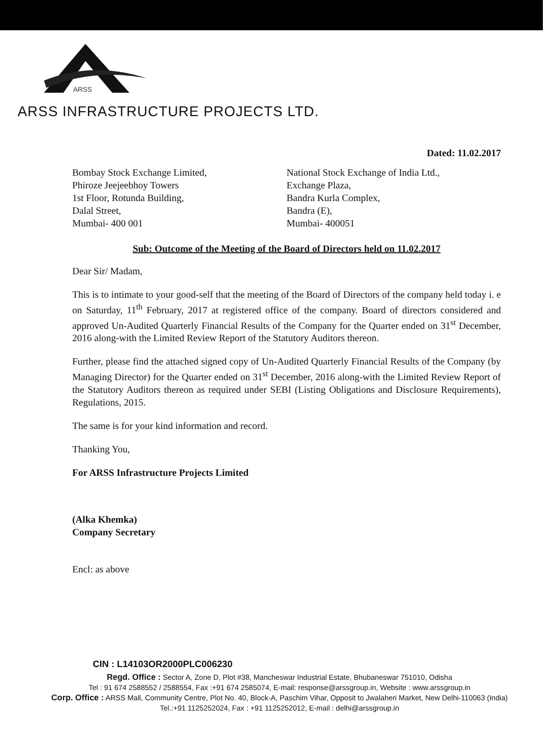ARSS
ARSS INFRASTRUCTURE PROJECTS LTD.
Dated: 11.02.2017
Bombay Stock Exchange Limited,
Phiroze Jeejeebhoy Towers
1st Floor, Rotunda Building,
Dalal Street,
Mumbai- 400 001
National Stock Exchange of India Ltd.,
Exchange Plaza,
Bandra Kurla Complex,
Bandra (E),
Mumbai- 400051
Sub: Outcome of the Meeting of the Board of Directors held on 11.02.2017
Dear Sir/ Madam,
This is to intimate to your good-self that the meeting of the Board of Directors of the company held today i. e on Saturday, 11<sup>th</sup> February, 2017 at registered office of the company. Board of directors considered and approved Un-Audited Quarterly Financial Results of the Company for the Quarter ended on 31<sup>st</sup> December, 2016 along-with the Limited Review Report of the Statutory Auditors thereon.
Further, please find the attached signed copy of Un-Audited Quarterly Financial Results of the Company (by Managing Director) for the Quarter ended on 31<sup>st</sup> December, 2016 along-with the Limited Review Report of the Statutory Auditors thereon as required under SEBI (Listing Obligations and Disclosure Requirements), Regulations, 2015.
The same is for your kind information and record.
Thanking You,
For ARSS Infrastructure Projects Limited
(Alka Khemka)
Company Secretary
Encl: as above
CIN : L14103OR2000PLC006230
Regd. Office : Sector A, Zone D, Plot #38, Mancheswar Industrial Estate, Bhubaneswar 751010, Odisha
Tel : 91 674 2588552 / 2588554, Fax :+91 674 2585074, E-mail: response@arssgroup.in, Website : www.arssgroup.in
Corp. Office : ARSS Mall, Community Centre, Plot No. 40, Block-A, Paschim Vihar, Opposit to Jwalaheri Market, New Delhi-110063 (India)
Tel.:+91 1125252024, Fax : +91 1125252012, E-mail : delhi@arssgroup.in